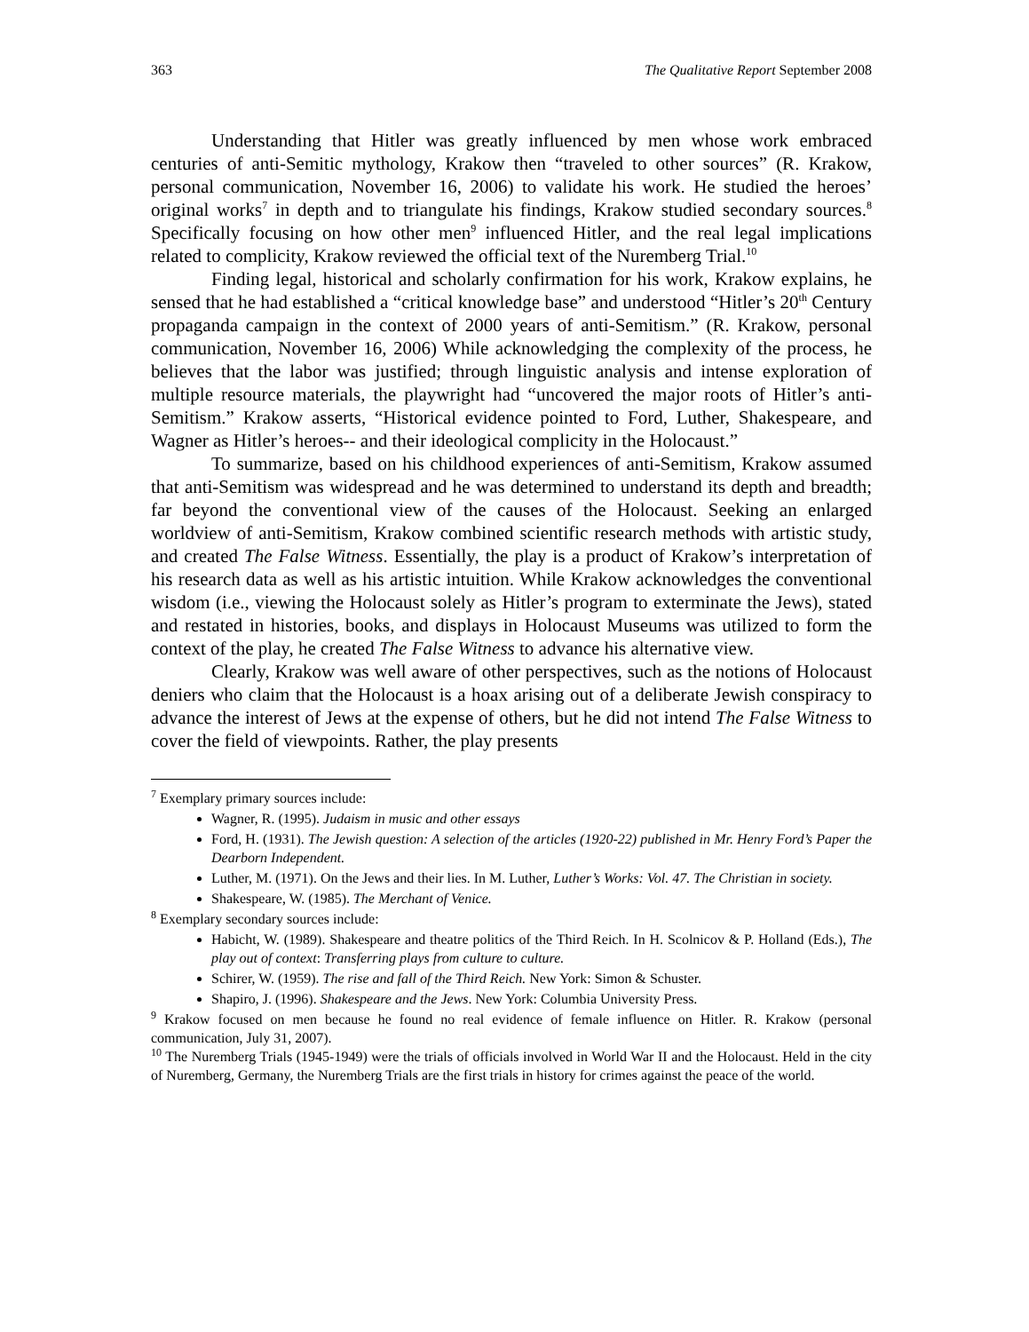363 The Qualitative Report September 2008
Understanding that Hitler was greatly influenced by men whose work embraced centuries of anti-Semitic mythology, Krakow then “traveled to other sources” (R. Krakow, personal communication, November 16, 2006) to validate his work. He studied the heroes’ original works<sup>7</sup> in depth and to triangulate his findings, Krakow studied secondary sources.<sup>8</sup> Specifically focusing on how other men<sup>9</sup> influenced Hitler, and the real legal implications related to complicity, Krakow reviewed the official text of the Nuremberg Trial.<sup>10</sup>
Finding legal, historical and scholarly confirmation for his work, Krakow explains, he sensed that he had established a “critical knowledge base” and understood “Hitler’s 20<sup>th</sup> Century propaganda campaign in the context of 2000 years of anti-Semitism.” (R. Krakow, personal communication, November 16, 2006) While acknowledging the complexity of the process, he believes that the labor was justified; through linguistic analysis and intense exploration of multiple resource materials, the playwright had “uncovered the major roots of Hitler’s anti-Semitism.” Krakow asserts, “Historical evidence pointed to Ford, Luther, Shakespeare, and Wagner as Hitler’s heroes-- and their ideological complicity in the Holocaust.”
To summarize, based on his childhood experiences of anti-Semitism, Krakow assumed that anti-Semitism was widespread and he was determined to understand its depth and breadth; far beyond the conventional view of the causes of the Holocaust. Seeking an enlarged worldview of anti-Semitism, Krakow combined scientific research methods with artistic study, and created The False Witness. Essentially, the play is a product of Krakow’s interpretation of his research data as well as his artistic intuition. While Krakow acknowledges the conventional wisdom (i.e., viewing the Holocaust solely as Hitler’s program to exterminate the Jews), stated and restated in histories, books, and displays in Holocaust Museums was utilized to form the context of the play, he created The False Witness to advance his alternative view.
Clearly, Krakow was well aware of other perspectives, such as the notions of Holocaust deniers who claim that the Holocaust is a hoax arising out of a deliberate Jewish conspiracy to advance the interest of Jews at the expense of others, but he did not intend The False Witness to cover the field of viewpoints. Rather, the play presents
<sup>7</sup> Exemplary primary sources include:
Wagner, R. (1995). Judaism in music and other essays
Ford, H. (1931). The Jewish question: A selection of the articles (1920-22) published in Mr. Henry Ford’s Paper the Dearborn Independent.
Luther, M. (1971). On the Jews and their lies. In M. Luther, Luther’s Works: Vol. 47. The Christian in society.
Shakespeare, W. (1985). The Merchant of Venice.
<sup>8</sup> Exemplary secondary sources include:
Habicht, W. (1989). Shakespeare and theatre politics of the Third Reich. In H. Scolnicov & P. Holland (Eds.), The play out of context: Transferring plays from culture to culture.
Schirer, W. (1959). The rise and fall of the Third Reich. New York: Simon & Schuster.
Shapiro, J. (1996). Shakespeare and the Jews. New York: Columbia University Press.
<sup>9</sup> Krakow focused on men because he found no real evidence of female influence on Hitler. R. Krakow (personal communication, July 31, 2007).
<sup>10</sup> The Nuremberg Trials (1945-1949) were the trials of officials involved in World War II and the Holocaust. Held in the city of Nuremberg, Germany, the Nuremberg Trials are the first trials in history for crimes against the peace of the world.